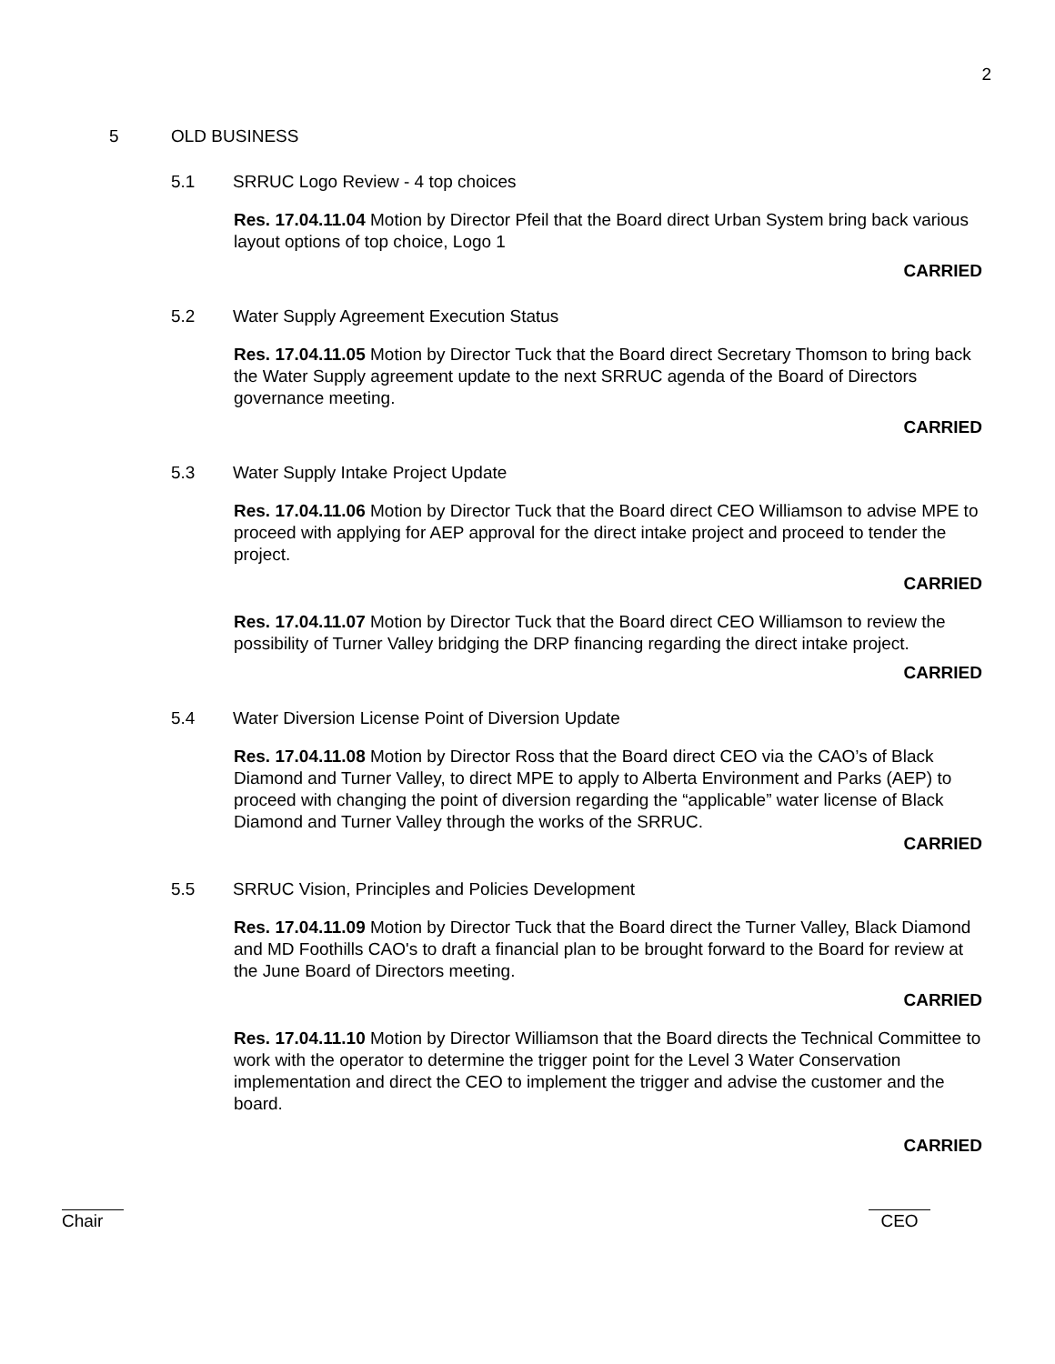2
5 OLD BUSINESS
5.1 SRRUC Logo Review - 4 top choices
Res. 17.04.11.04 Motion by Director Pfeil that the Board direct Urban System bring back various layout options of top choice, Logo 1
CARRIED
5.2 Water Supply Agreement Execution Status
Res. 17.04.11.05 Motion by Director Tuck that the Board direct Secretary Thomson to bring back the Water Supply agreement update to the next SRRUC agenda of the Board of Directors governance meeting.
CARRIED
5.3 Water Supply Intake Project Update
Res. 17.04.11.06 Motion by Director Tuck that the Board direct CEO Williamson to advise MPE to proceed with applying for AEP approval for the direct intake project and proceed to tender the project.
CARRIED
Res. 17.04.11.07 Motion by Director Tuck that the Board direct CEO Williamson to review the possibility of Turner Valley bridging the DRP financing regarding the direct intake project.
CARRIED
5.4 Water Diversion License Point of Diversion Update
Res. 17.04.11.08 Motion by Director Ross that the Board direct CEO via the CAO’s of Black Diamond and Turner Valley, to direct MPE to apply to Alberta Environment and Parks (AEP) to proceed with changing the point of diversion regarding the “applicable” water license of Black Diamond and Turner Valley through the works of the SRRUC.
CARRIED
5.5 SRRUC Vision, Principles and Policies Development
Res. 17.04.11.09 Motion by Director Tuck that the Board direct the Turner Valley, Black Diamond and MD Foothills CAO's to draft a financial plan to be brought forward to the Board for review at the June Board of Directors meeting.
CARRIED
Res. 17.04.11.10 Motion by Director Williamson that the Board directs the Technical Committee to work with the operator to determine the trigger point for the Level 3 Water Conservation implementation and direct the CEO to implement the trigger and advise the customer and the board.
CARRIED
Chair CEO